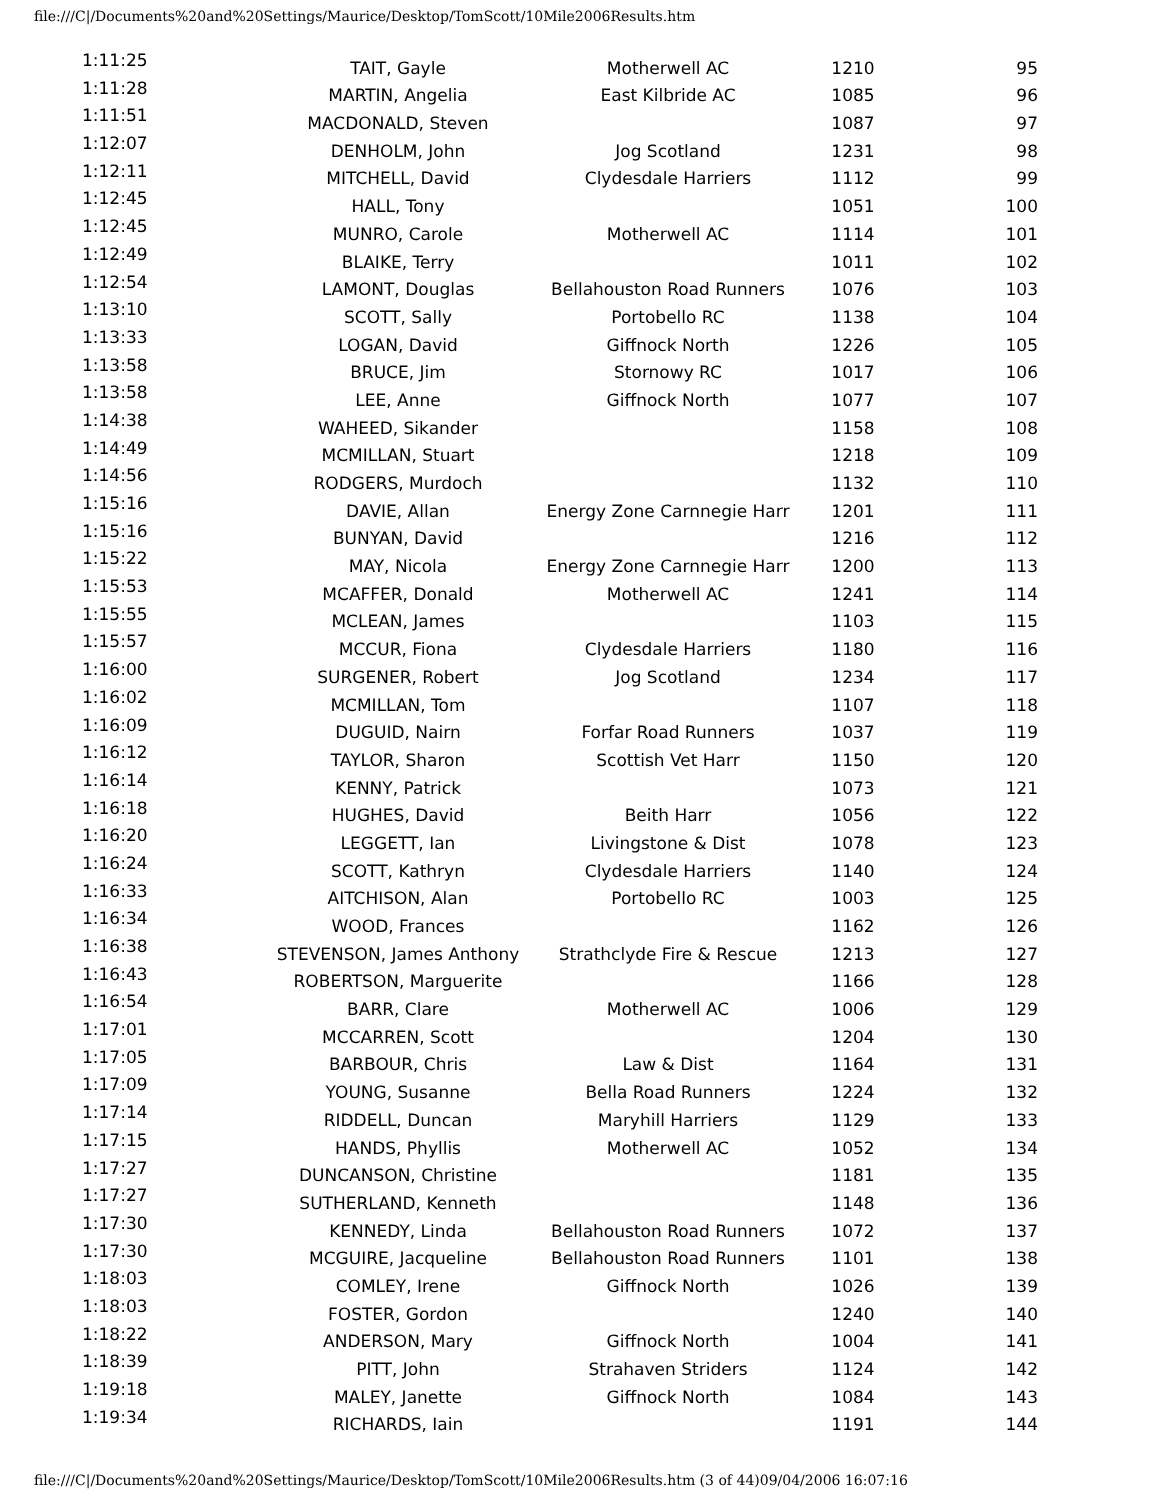file:///C|/Documents%20and%20Settings/Maurice/Desktop/TomScott/10Mile2006Results.htm
| 1:11:25 | TAIT, Gayle | Motherwell AC | 1210 | 95 |
| 1:11:28 | MARTIN, Angelia | East Kilbride AC | 1085 | 96 |
| 1:11:51 | MACDONALD, Steven | | 1087 | 97 |
| 1:12:07 | DENHOLM, John | Jog Scotland | 1231 | 98 |
| 1:12:11 | MITCHELL, David | Clydesdale Harriers | 1112 | 99 |
| 1:12:45 | HALL, Tony | | 1051 | 100 |
| 1:12:45 | MUNRO, Carole | Motherwell AC | 1114 | 101 |
| 1:12:49 | BLAIKE, Terry | | 1011 | 102 |
| 1:12:54 | LAMONT, Douglas | Bellahouston Road Runners | 1076 | 103 |
| 1:13:10 | SCOTT, Sally | Portobello RC | 1138 | 104 |
| 1:13:33 | LOGAN, David | Giffnock North | 1226 | 105 |
| 1:13:58 | BRUCE, Jim | Stornowy RC | 1017 | 106 |
| 1:13:58 | LEE, Anne | Giffnock North | 1077 | 107 |
| 1:14:38 | WAHEED, Sikander | | 1158 | 108 |
| 1:14:49 | MCMILLAN, Stuart | | 1218 | 109 |
| 1:14:56 | RODGERS, Murdoch | | 1132 | 110 |
| 1:15:16 | DAVIE, Allan | Energy Zone Carnnegie Harr | 1201 | 111 |
| 1:15:16 | BUNYAN, David | | 1216 | 112 |
| 1:15:22 | MAY, Nicola | Energy Zone Carnnegie Harr | 1200 | 113 |
| 1:15:53 | MCAFFER, Donald | Motherwell AC | 1241 | 114 |
| 1:15:55 | MCLEAN, James | | 1103 | 115 |
| 1:15:57 | MCCUR, Fiona | Clydesdale Harriers | 1180 | 116 |
| 1:16:00 | SURGENER, Robert | Jog Scotland | 1234 | 117 |
| 1:16:02 | MCMILLAN, Tom | | 1107 | 118 |
| 1:16:09 | DUGUID, Nairn | Forfar Road Runners | 1037 | 119 |
| 1:16:12 | TAYLOR, Sharon | Scottish Vet Harr | 1150 | 120 |
| 1:16:14 | KENNY, Patrick | | 1073 | 121 |
| 1:16:18 | HUGHES, David | Beith Harr | 1056 | 122 |
| 1:16:20 | LEGGETT, Ian | Livingstone & Dist | 1078 | 123 |
| 1:16:24 | SCOTT, Kathryn | Clydesdale Harriers | 1140 | 124 |
| 1:16:33 | AITCHISON, Alan | Portobello RC | 1003 | 125 |
| 1:16:34 | WOOD, Frances | | 1162 | 126 |
| 1:16:38 | STEVENSON, James Anthony | Strathclyde Fire & Rescue | 1213 | 127 |
| 1:16:43 | ROBERTSON, Marguerite | | 1166 | 128 |
| 1:16:54 | BARR, Clare | Motherwell AC | 1006 | 129 |
| 1:17:01 | MCCARREN, Scott | | 1204 | 130 |
| 1:17:05 | BARBOUR, Chris | Law & Dist | 1164 | 131 |
| 1:17:09 | YOUNG, Susanne | Bella Road Runners | 1224 | 132 |
| 1:17:14 | RIDDELL, Duncan | Maryhill Harriers | 1129 | 133 |
| 1:17:15 | HANDS, Phyllis | Motherwell AC | 1052 | 134 |
| 1:17:27 | DUNCANSON, Christine | | 1181 | 135 |
| 1:17:27 | SUTHERLAND, Kenneth | | 1148 | 136 |
| 1:17:30 | KENNEDY, Linda | Bellahouston Road Runners | 1072 | 137 |
| 1:17:30 | MCGUIRE, Jacqueline | Bellahouston Road Runners | 1101 | 138 |
| 1:18:03 | COMLEY, Irene | Giffnock North | 1026 | 139 |
| 1:18:03 | FOSTER, Gordon | | 1240 | 140 |
| 1:18:22 | ANDERSON, Mary | Giffnock North | 1004 | 141 |
| 1:18:39 | PITT, John | Strahaven Striders | 1124 | 142 |
| 1:19:18 | MALEY, Janette | Giffnock North | 1084 | 143 |
| 1:19:34 | RICHARDS, Iain | | 1191 | 144 |
file:///C|/Documents%20and%20Settings/Maurice/Desktop/TomScott/10Mile2006Results.htm (3 of 44)09/04/2006 16:07:16